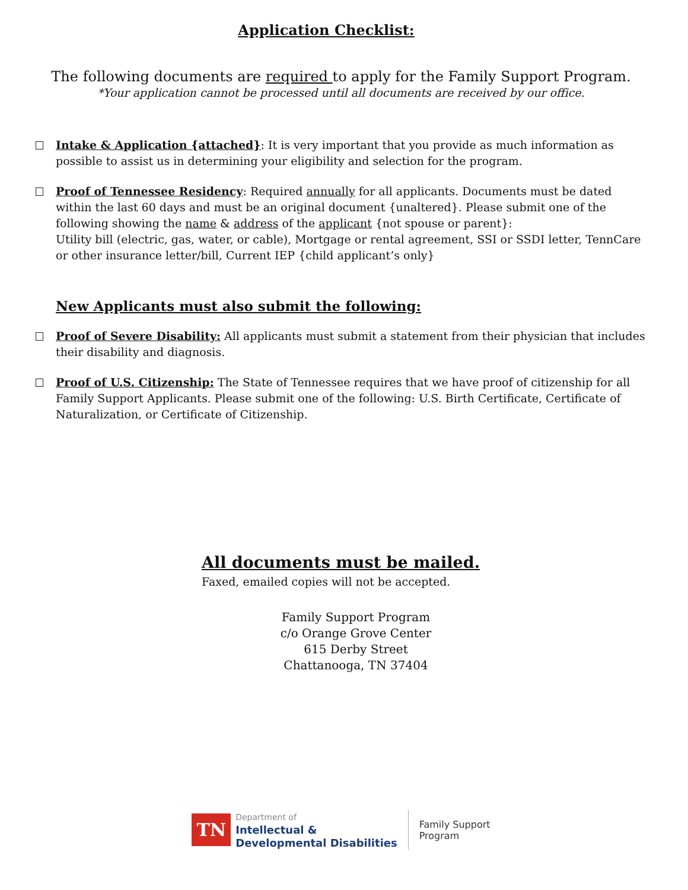Application Checklist:
The following documents are required to apply for the Family Support Program.
*Your application cannot be processed until all documents are received by our office.
Intake & Application {attached}: It is very important that you provide as much information as possible to assist us in determining your eligibility and selection for the program.
Proof of Tennessee Residency: Required annually for all applicants. Documents must be dated within the last 60 days and must be an original document {unaltered}. Please submit one of the following showing the name & address of the applicant {not spouse or parent}:
Utility bill (electric, gas, water, or cable), Mortgage or rental agreement, SSI or SSDI letter, TennCare or other insurance letter/bill, Current IEP {child applicant’s only}
New Applicants must also submit the following:
Proof of Severe Disability: All applicants must submit a statement from their physician that includes their disability and diagnosis.
Proof of U.S. Citizenship: The State of Tennessee requires that we have proof of citizenship for all Family Support Applicants. Please submit one of the following: U.S. Birth Certificate, Certificate of Naturalization, or Certificate of Citizenship.
All documents must be mailed.
Faxed, emailed copies will not be accepted.
Family Support Program
c/o Orange Grove Center
615 Derby Street
Chattanooga, TN 37404
TN
Department of
Intellectual &
Developmental Disabilities
Family Support
Program